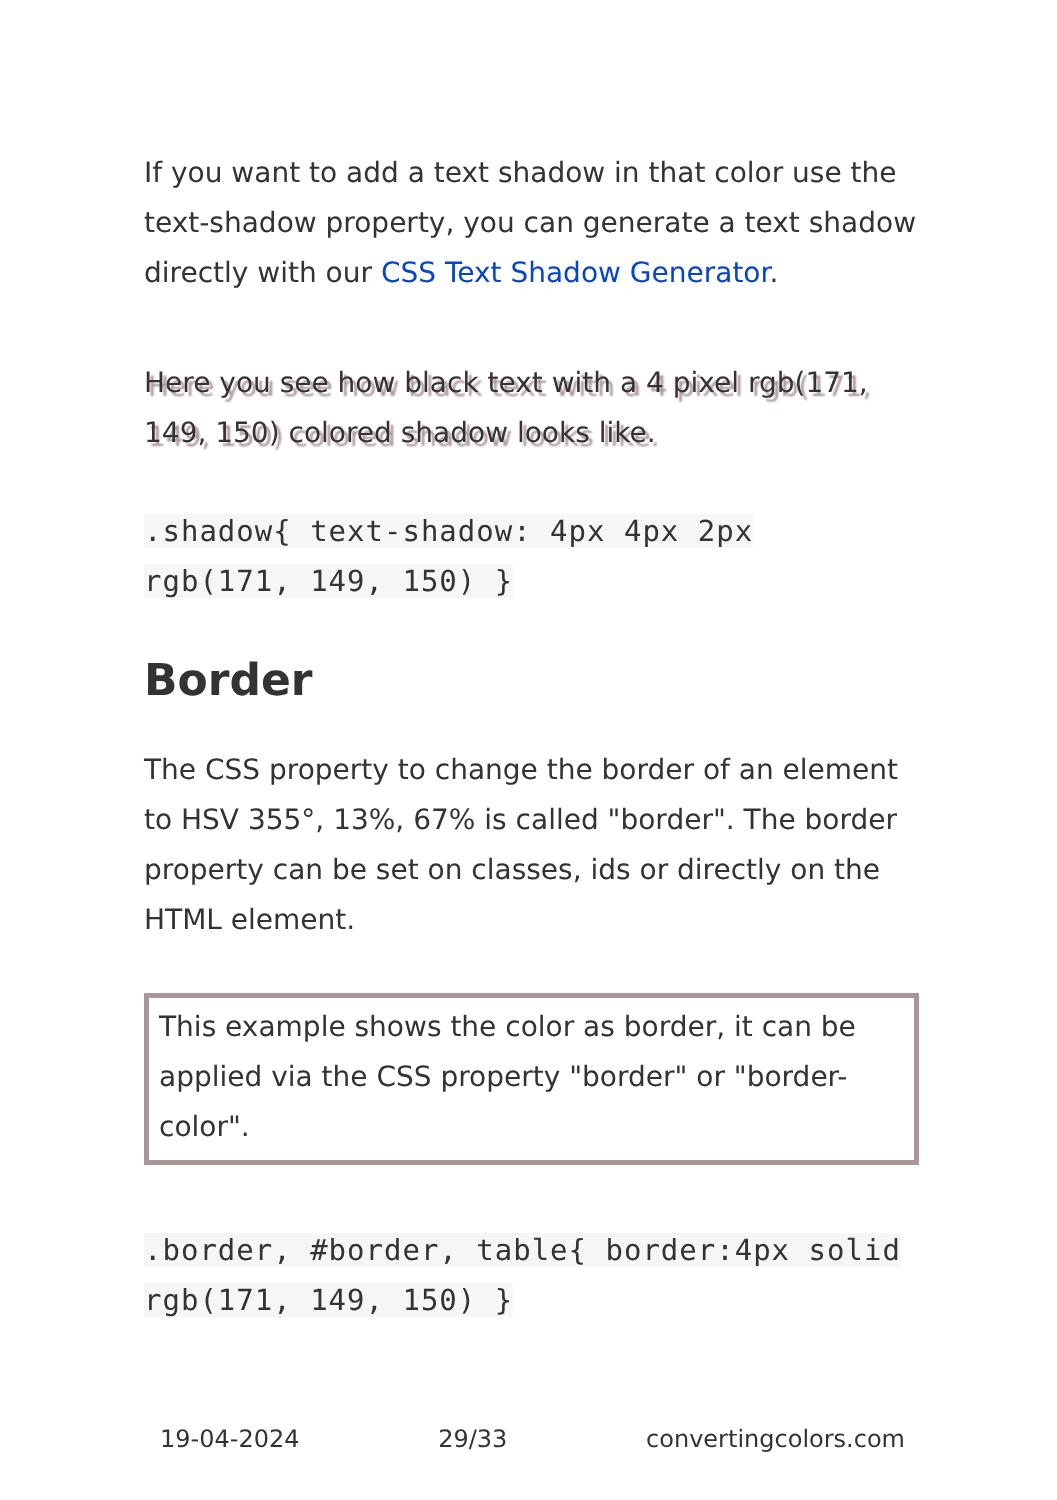If you want to add a text shadow in that color use the text-shadow property, you can generate a text shadow directly with our CSS Text Shadow Generator.
Here you see how black text with a 4 pixel rgb(171, 149, 150) colored shadow looks like.
.shadow{ text-shadow: 4px 4px 2px rgb(171, 149, 150) }
Border
The CSS property to change the border of an element to HSV 355°, 13%, 67% is called "border". The border property can be set on classes, ids or directly on the HTML element.
This example shows the color as border, it can be applied via the CSS property "border" or "border-color".
.border, #border, table{ border:4px solid rgb(171, 149, 150) }
19-04-2024 29/33 convertingcolors.com